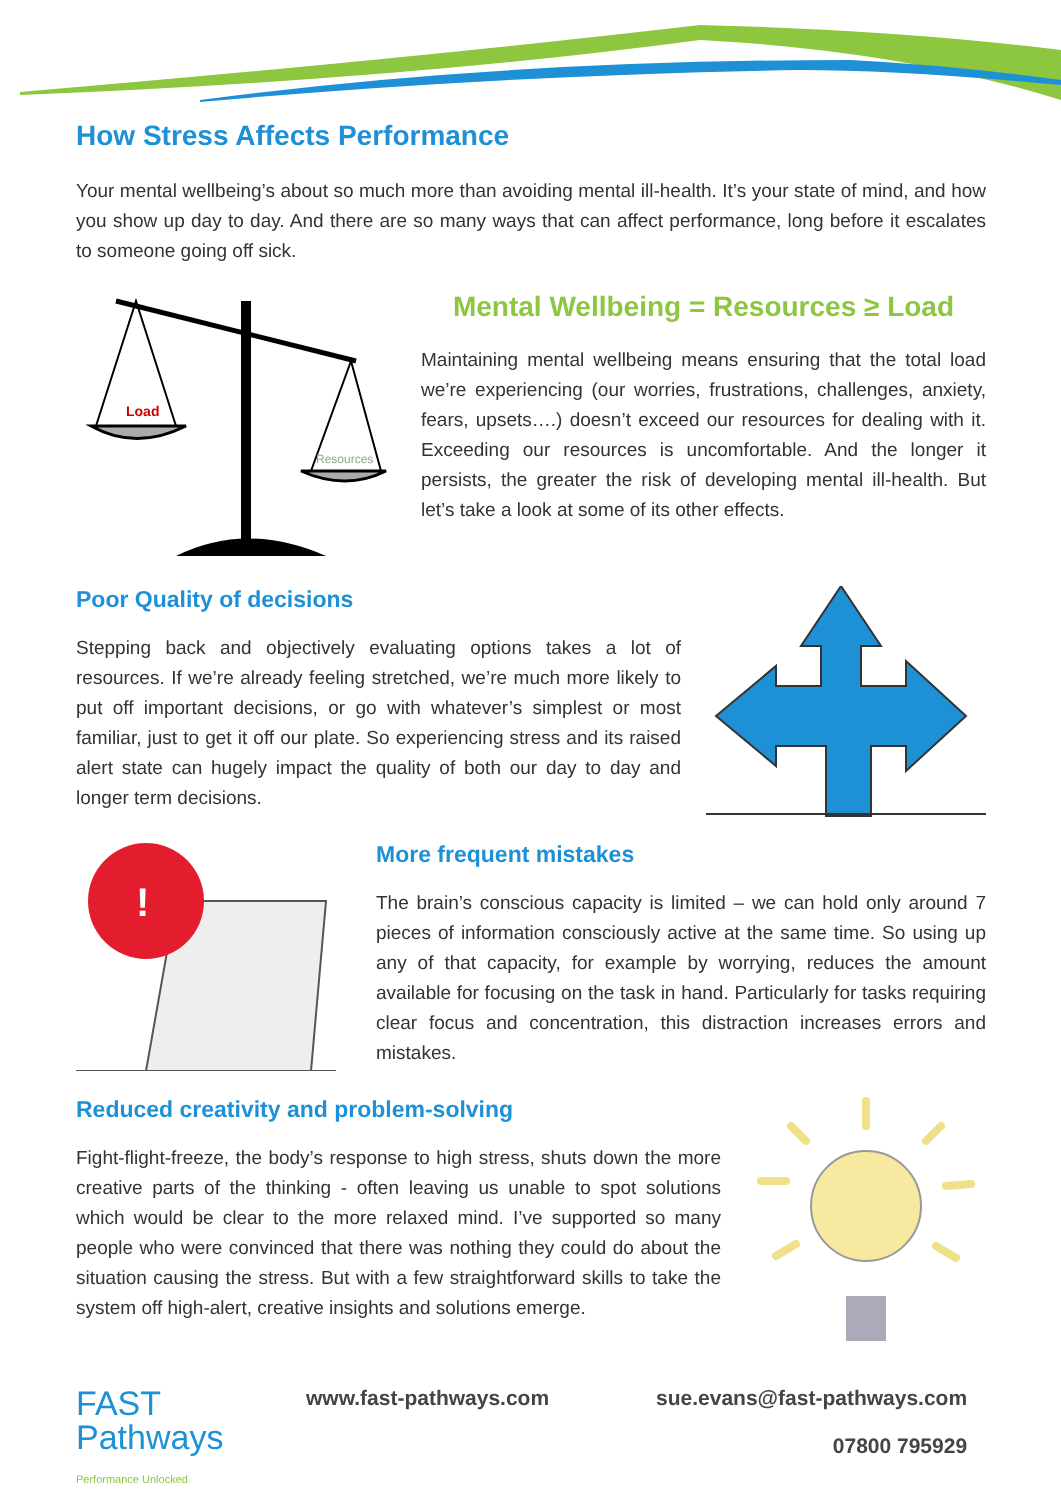How Stress Affects Performance
Your mental wellbeing’s about so much more than avoiding mental ill-health. It’s your state of mind, and how you show up day to day. And there are so many ways that can affect performance, long before it escalates to someone going off sick.
Load
Resources
Mental Wellbeing = Resources ≥ Load
Maintaining mental wellbeing means ensuring that the total load we’re experiencing (our worries, frustrations, challenges, anxiety, fears, upsets….) doesn’t exceed our resources for dealing with it. Exceeding our resources is uncomfortable. And the longer it persists, the greater the risk of developing mental ill-health. But let’s take a look at some of its other effects.
Poor Quality of decisions
Stepping back and objectively evaluating options takes a lot of resources. If we’re already feeling stretched, we’re much more likely to put off important decisions, or go with whatever’s simplest or most familiar, just to get it off our plate. So experiencing stress and its raised alert state can hugely impact the quality of both our day to day and longer term decisions.
!
More frequent mistakes
The brain’s conscious capacity is limited – we can hold only around 7 pieces of information consciously active at the same time. So using up any of that capacity, for example by worrying, reduces the amount available for focusing on the task in hand. Particularly for tasks requiring clear focus and concentration, this distraction increases errors and mistakes.
Reduced creativity and problem-solving
Fight-flight-freeze, the body’s response to high stress, shuts down the more creative parts of the thinking - often leaving us unable to spot solutions which would be clear to the more relaxed mind. I’ve supported so many people who were convinced that there was nothing they could do about the situation causing the stress. But with a few straightforward skills to take the system off high-alert, creative insights and solutions emerge.
FAST
Pathways
Performance Unlocked
www.fast-pathways.com sue.evans@fast-pathways.com
07800 795929